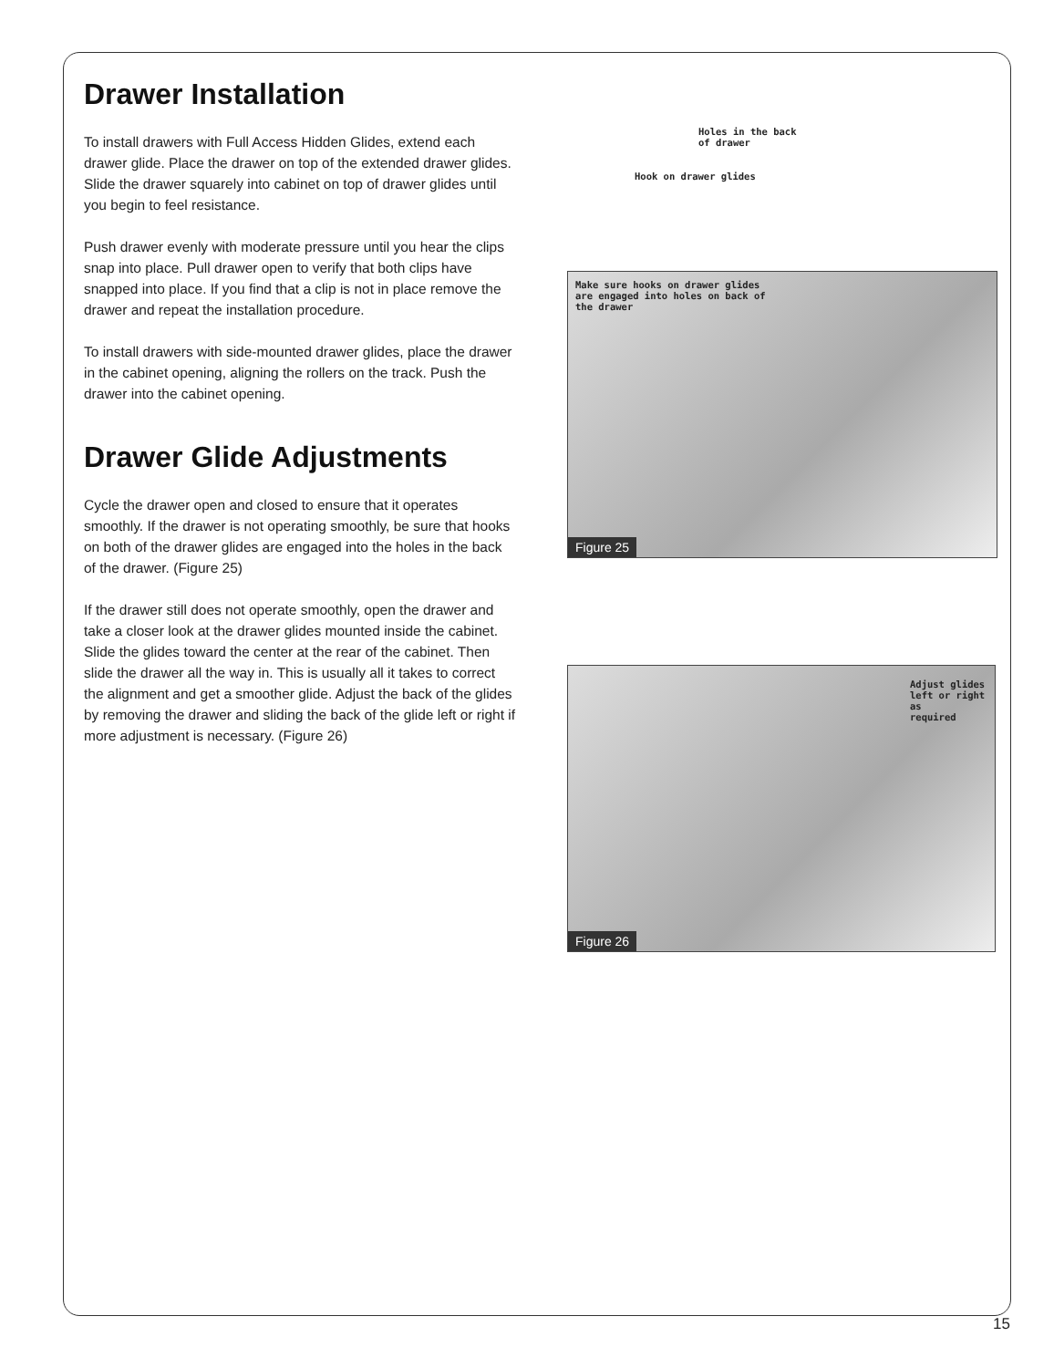Drawer Installation
To install drawers with Full Access Hidden Glides, extend each drawer glide. Place the drawer on top of the extended drawer glides. Slide the drawer squarely into cabinet on top of drawer glides until you begin to feel resistance.
Push drawer evenly with moderate pressure until you hear the clips snap into place. Pull drawer open to verify that both clips have snapped into place. If you find that a clip is not in place remove the drawer and repeat the installation procedure.
To install drawers with side-mounted drawer glides, place the drawer in the cabinet opening, aligning the rollers on the track. Push the drawer into the cabinet opening.
Drawer Glide Adjustments
Cycle the drawer open and closed to ensure that it operates smoothly. If the drawer is not operating smoothly, be sure that hooks on both of the drawer glides are engaged into the holes in the back of the drawer. (Figure 25)
If the drawer still does not operate smoothly, open the drawer and take a closer look at the drawer glides mounted inside the cabinet. Slide the glides toward the center at the rear of the cabinet. Then slide the drawer all the way in. This is usually all it takes to correct the alignment and get a smoother glide. Adjust the back of the glides by removing the drawer and sliding the back of the glide left or right if more adjustment is necessary. (Figure 26)
Holes in the back
of drawer
Hook on drawer glides
Make sure hooks on drawer glides
are engaged into holes on back of
the drawer
Figure 25
Adjust glides
left or right as
required
Figure 26
15